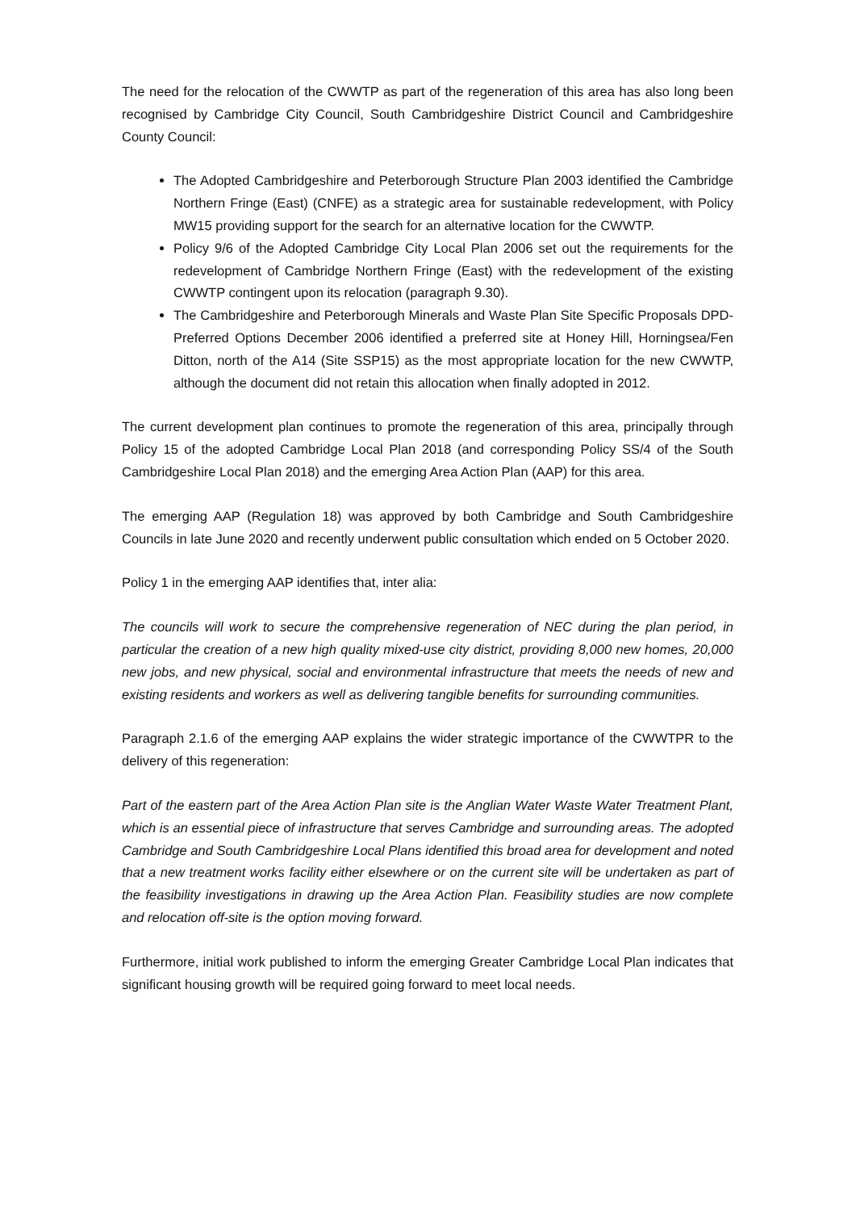The need for the relocation of the CWWTP as part of the regeneration of this area has also long been recognised by Cambridge City Council, South Cambridgeshire District Council and Cambridgeshire County Council:
The Adopted Cambridgeshire and Peterborough Structure Plan 2003 identified the Cambridge Northern Fringe (East) (CNFE) as a strategic area for sustainable redevelopment, with Policy MW15 providing support for the search for an alternative location for the CWWTP.
Policy 9/6 of the Adopted Cambridge City Local Plan 2006 set out the requirements for the redevelopment of Cambridge Northern Fringe (East) with the redevelopment of the existing CWWTP contingent upon its relocation (paragraph 9.30).
The Cambridgeshire and Peterborough Minerals and Waste Plan Site Specific Proposals DPD-Preferred Options December 2006 identified a preferred site at Honey Hill, Horningsea/Fen Ditton, north of the A14 (Site SSP15) as the most appropriate location for the new CWWTP, although the document did not retain this allocation when finally adopted in 2012.
The current development plan continues to promote the regeneration of this area, principally through Policy 15 of the adopted Cambridge Local Plan 2018 (and corresponding Policy SS/4 of the South Cambridgeshire Local Plan 2018) and the emerging Area Action Plan (AAP) for this area.
The emerging AAP (Regulation 18) was approved by both Cambridge and South Cambridgeshire Councils in late June 2020 and recently underwent public consultation which ended on 5 October 2020.
Policy 1 in the emerging AAP identifies that, inter alia:
The councils will work to secure the comprehensive regeneration of NEC during the plan period, in particular the creation of a new high quality mixed-use city district, providing 8,000 new homes, 20,000 new jobs, and new physical, social and environmental infrastructure that meets the needs of new and existing residents and workers as well as delivering tangible benefits for surrounding communities.
Paragraph 2.1.6 of the emerging AAP explains the wider strategic importance of the CWWTPR to the delivery of this regeneration:
Part of the eastern part of the Area Action Plan site is the Anglian Water Waste Water Treatment Plant, which is an essential piece of infrastructure that serves Cambridge and surrounding areas. The adopted Cambridge and South Cambridgeshire Local Plans identified this broad area for development and noted that a new treatment works facility either elsewhere or on the current site will be undertaken as part of the feasibility investigations in drawing up the Area Action Plan. Feasibility studies are now complete and relocation off-site is the option moving forward.
Furthermore, initial work published to inform the emerging Greater Cambridge Local Plan indicates that significant housing growth will be required going forward to meet local needs.